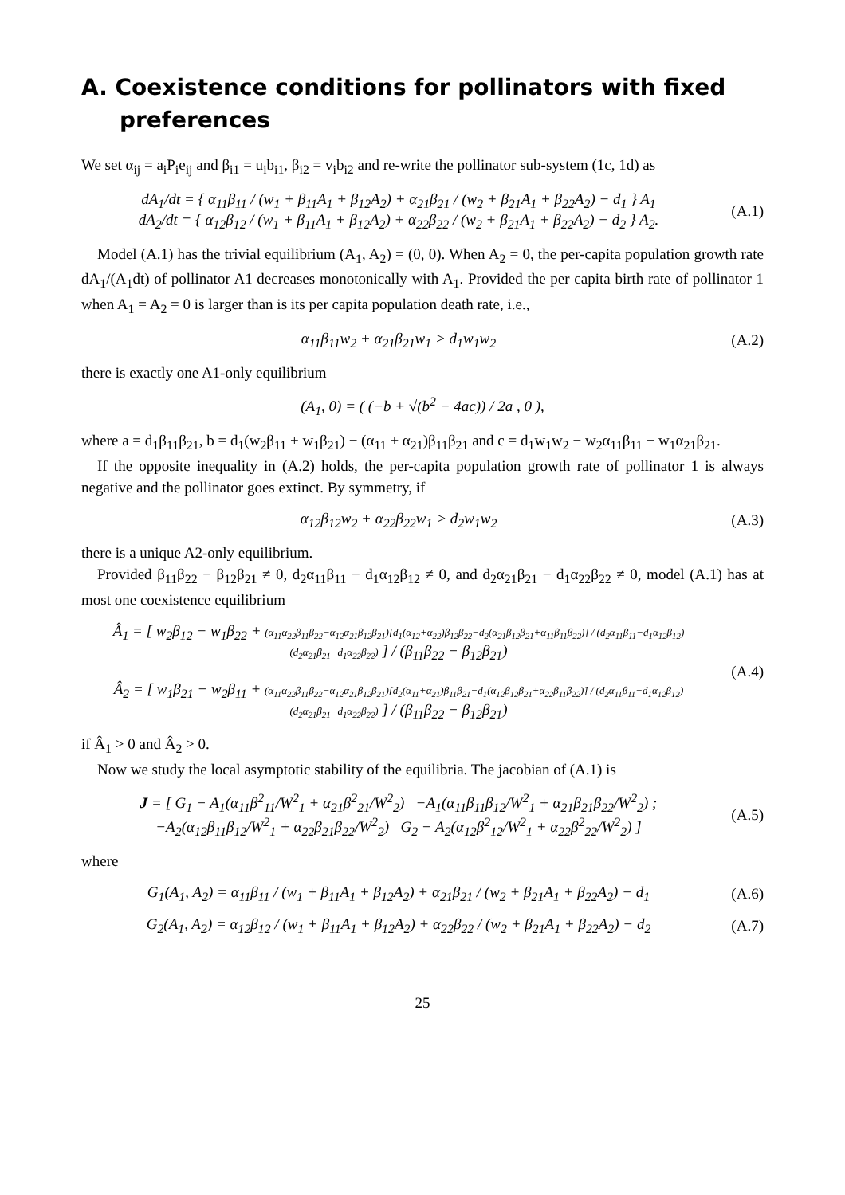A. Coexistence conditions for pollinators with fixed preferences
We set α<sub>ij</sub> = a<sub>i</sub>P<sub>i</sub>e<sub>ij</sub> and β<sub>i1</sub> = u<sub>i</sub>b<sub>i1</sub>, β<sub>i2</sub> = v<sub>i</sub>b<sub>i2</sub> and re-write the pollinator sub-system (1c, 1d) as
dA<sub>1</sub>/dt = { α<sub>11</sub>β<sub>11</sub> / (w<sub>1</sub> + β<sub>11</sub>A<sub>1</sub> + β<sub>12</sub>A<sub>2</sub>) + α<sub>21</sub>β<sub>21</sub> / (w<sub>2</sub> + β<sub>21</sub>A<sub>1</sub> + β<sub>22</sub>A<sub>2</sub>) − d<sub>1</sub> } A<sub>1</sub>
dA<sub>2</sub>/dt = { α<sub>12</sub>β<sub>12</sub> / (w<sub>1</sub> + β<sub>11</sub>A<sub>1</sub> + β<sub>12</sub>A<sub>2</sub>) + α<sub>22</sub>β<sub>22</sub> / (w<sub>2</sub> + β<sub>21</sub>A<sub>1</sub> + β<sub>22</sub>A<sub>2</sub>) − d<sub>2</sub> } A<sub>2</sub>.
(A.1)
Model (A.1) has the trivial equilibrium (A<sub>1</sub>, A<sub>2</sub>) = (0, 0). When A<sub>2</sub> = 0, the per-capita population growth rate dA<sub>1</sub>/(A<sub>1</sub>dt) of pollinator A1 decreases monotonically with A<sub>1</sub>. Provided the per capita birth rate of pollinator 1 when A<sub>1</sub> = A<sub>2</sub> = 0 is larger than is its per capita population death rate, i.e.,
α<sub>11</sub>β<sub>11</sub>w<sub>2</sub> + α<sub>21</sub>β<sub>21</sub>w<sub>1</sub> > d<sub>1</sub>w<sub>1</sub>w<sub>2</sub> (A.2)
there is exactly one A1-only equilibrium
(A<sub>1</sub>, 0) = ( (−b + √(b<sup>2</sup> − 4ac)) / 2a , 0 ),
where a = d<sub>1</sub>β<sub>11</sub>β<sub>21</sub>, b = d<sub>1</sub>(w<sub>2</sub>β<sub>11</sub> + w<sub>1</sub>β<sub>21</sub>) − (α<sub>11</sub> + α<sub>21</sub>)β<sub>11</sub>β<sub>21</sub> and c = d<sub>1</sub>w<sub>1</sub>w<sub>2</sub> − w<sub>2</sub>α<sub>11</sub>β<sub>11</sub> − w<sub>1</sub>α<sub>21</sub>β<sub>21</sub>.
If the opposite inequality in (A.2) holds, the per-capita population growth rate of pollinator 1 is always negative and the pollinator goes extinct. By symmetry, if
α<sub>12</sub>β<sub>12</sub>w<sub>2</sub> + α<sub>22</sub>β<sub>22</sub>w<sub>1</sub> > d<sub>2</sub>w<sub>1</sub>w<sub>2</sub> (A.3)
there is a unique A2-only equilibrium.
Provided β<sub>11</sub>β<sub>22</sub> − β<sub>12</sub>β<sub>21</sub> ≠ 0, d<sub>2</sub>α<sub>11</sub>β<sub>11</sub> − d<sub>1</sub>α<sub>12</sub>β<sub>12</sub> ≠ 0, and d<sub>2</sub>α<sub>21</sub>β<sub>21</sub> − d<sub>1</sub>α<sub>22</sub>β<sub>22</sub> ≠ 0, model (A.1) has at most one coexistence equilibrium
Â<sub>1</sub> = [ w<sub>2</sub>β<sub>12</sub> − w<sub>1</sub>β<sub>22</sub> + (α<sub>11</sub>α<sub>22</sub>β<sub>11</sub>β<sub>22</sub>−α<sub>12</sub>α<sub>21</sub>β<sub>12</sub>β<sub>21</sub>)[d<sub>1</sub>(α<sub>12</sub>+α<sub>22</sub>)β<sub>12</sub>β<sub>22</sub>−d<sub>2</sub>(α<sub>21</sub>β<sub>12</sub>β<sub>21</sub>+α<sub>11</sub>β<sub>11</sub>β<sub>22</sub>)] / (d<sub>2</sub>α<sub>11</sub>β<sub>11</sub>−d<sub>1</sub>α<sub>12</sub>β<sub>12</sub>)(d<sub>2</sub>α<sub>21</sub>β<sub>21</sub>−d<sub>1</sub>α<sub>22</sub>β<sub>22</sub>) ] / (β<sub>11</sub>β<sub>22</sub> − β<sub>12</sub>β<sub>21</sub>)
Â<sub>2</sub> = [ w<sub>1</sub>β<sub>21</sub> − w<sub>2</sub>β<sub>11</sub> + (α<sub>11</sub>α<sub>22</sub>β<sub>11</sub>β<sub>22</sub>−α<sub>12</sub>α<sub>21</sub>β<sub>12</sub>β<sub>21</sub>)[d<sub>2</sub>(α<sub>11</sub>+α<sub>21</sub>)β<sub>11</sub>β<sub>21</sub>−d<sub>1</sub>(α<sub>12</sub>β<sub>12</sub>β<sub>21</sub>+α<sub>22</sub>β<sub>11</sub>β<sub>22</sub>)] / (d<sub>2</sub>α<sub>11</sub>β<sub>11</sub>−d<sub>1</sub>α<sub>12</sub>β<sub>12</sub>)(d<sub>2</sub>α<sub>21</sub>β<sub>21</sub>−d<sub>1</sub>α<sub>22</sub>β<sub>22</sub>) ] / (β<sub>11</sub>β<sub>22</sub> − β<sub>12</sub>β<sub>21</sub>)
(A.4)
if Â<sub>1</sub> > 0 and Â<sub>2</sub> > 0.
Now we study the local asymptotic stability of the equilibria. The jacobian of (A.1) is
J = [ G<sub>1</sub> − A<sub>1</sub>(α<sub>11</sub>β<sup>2</sup><sub>11</sub>/W<sup>2</sup><sub>1</sub> + α<sub>21</sub>β<sup>2</sup><sub>21</sub>/W<sup>2</sup><sub>2</sub>) −A<sub>1</sub>(α<sub>11</sub>β<sub>11</sub>β<sub>12</sub>/W<sup>2</sup><sub>1</sub> + α<sub>21</sub>β<sub>21</sub>β<sub>22</sub>/W<sup>2</sup><sub>2</sub>) ;
−A<sub>2</sub>(α<sub>12</sub>β<sub>11</sub>β<sub>12</sub>/W<sup>2</sup><sub>1</sub> + α<sub>22</sub>β<sub>21</sub>β<sub>22</sub>/W<sup>2</sup><sub>2</sub>) G<sub>2</sub> − A<sub>2</sub>(α<sub>12</sub>β<sup>2</sup><sub>12</sub>/W<sup>2</sup><sub>1</sub> + α<sub>22</sub>β<sup>2</sup><sub>22</sub>/W<sup>2</sup><sub>2</sub>) ]
(A.5)
where
G<sub>1</sub>(A<sub>1</sub>, A<sub>2</sub>) = α<sub>11</sub>β<sub>11</sub> / (w<sub>1</sub> + β<sub>11</sub>A<sub>1</sub> + β<sub>12</sub>A<sub>2</sub>) + α<sub>21</sub>β<sub>21</sub> / (w<sub>2</sub> + β<sub>21</sub>A<sub>1</sub> + β<sub>22</sub>A<sub>2</sub>) − d<sub>1</sub>
(A.6)
G<sub>2</sub>(A<sub>1</sub>, A<sub>2</sub>) = α<sub>12</sub>β<sub>12</sub> / (w<sub>1</sub> + β<sub>11</sub>A<sub>1</sub> + β<sub>12</sub>A<sub>2</sub>) + α<sub>22</sub>β<sub>22</sub> / (w<sub>2</sub> + β<sub>21</sub>A<sub>1</sub> + β<sub>22</sub>A<sub>2</sub>) − d<sub>2</sub>
(A.7)
25